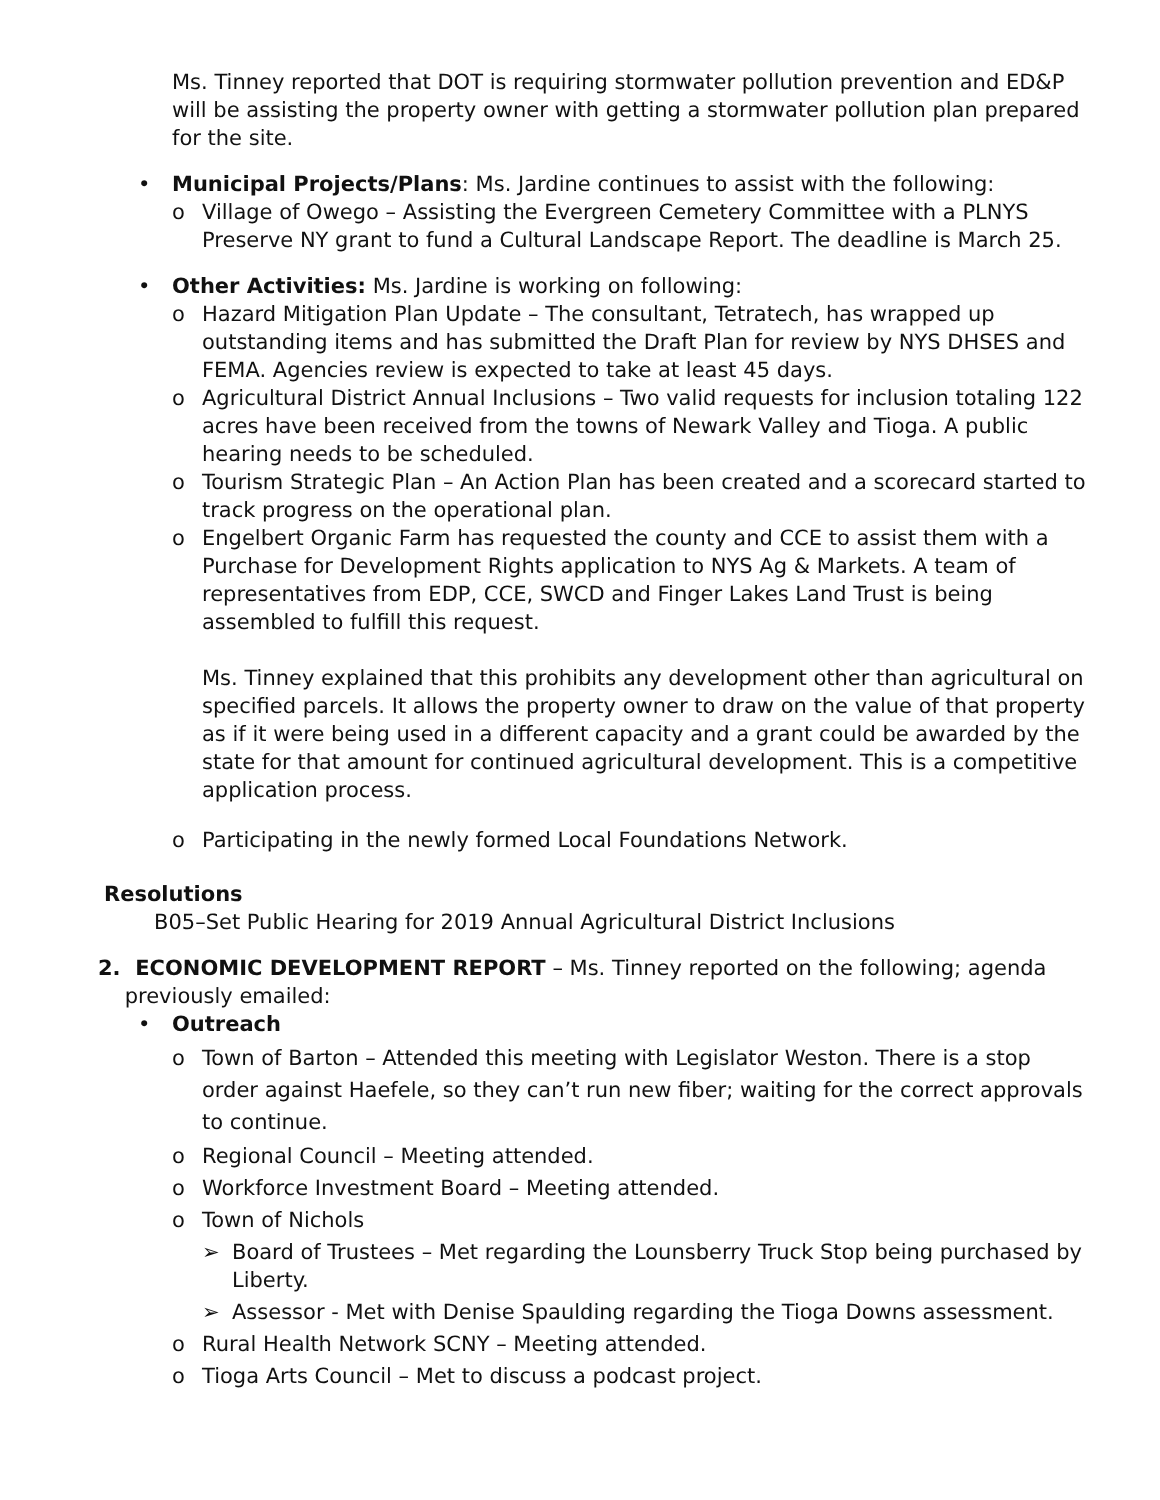Ms. Tinney reported that DOT is requiring stormwater pollution prevention and ED&P will be assisting the property owner with getting a stormwater pollution plan prepared for the site.
• Municipal Projects/Plans: Ms. Jardine continues to assist with the following:
o Village of Owego – Assisting the Evergreen Cemetery Committee with a PLNYS Preserve NY grant to fund a Cultural Landscape Report. The deadline is March 25.
• Other Activities: Ms. Jardine is working on following:
o Hazard Mitigation Plan Update – The consultant, Tetratech, has wrapped up outstanding items and has submitted the Draft Plan for review by NYS DHSES and FEMA. Agencies review is expected to take at least 45 days.
o Agricultural District Annual Inclusions – Two valid requests for inclusion totaling 122 acres have been received from the towns of Newark Valley and Tioga. A public hearing needs to be scheduled.
o Tourism Strategic Plan – An Action Plan has been created and a scorecard started to track progress on the operational plan.
o Engelbert Organic Farm has requested the county and CCE to assist them with a Purchase for Development Rights application to NYS Ag & Markets. A team of representatives from EDP, CCE, SWCD and Finger Lakes Land Trust is being assembled to fulfill this request.
Ms. Tinney explained that this prohibits any development other than agricultural on specified parcels. It allows the property owner to draw on the value of that property as if it were being used in a different capacity and a grant could be awarded by the state for that amount for continued agricultural development. This is a competitive application process.
o Participating in the newly formed Local Foundations Network.
Resolutions
B05–Set Public Hearing for 2019 Annual Agricultural District Inclusions
2. ECONOMIC DEVELOPMENT REPORT – Ms. Tinney reported on the following; agenda
previously emailed:
• Outreach
o Town of Barton – Attended this meeting with Legislator Weston. There is a stop order against Haefele, so they can’t run new fiber; waiting for the correct approvals to continue.
o Regional Council – Meeting attended.
o Workforce Investment Board – Meeting attended.
o Town of Nichols
➢ Board of Trustees – Met regarding the Lounsberry Truck Stop being purchased by Liberty.
➢ Assessor - Met with Denise Spaulding regarding the Tioga Downs assessment.
o Rural Health Network SCNY – Meeting attended.
o Tioga Arts Council – Met to discuss a podcast project.